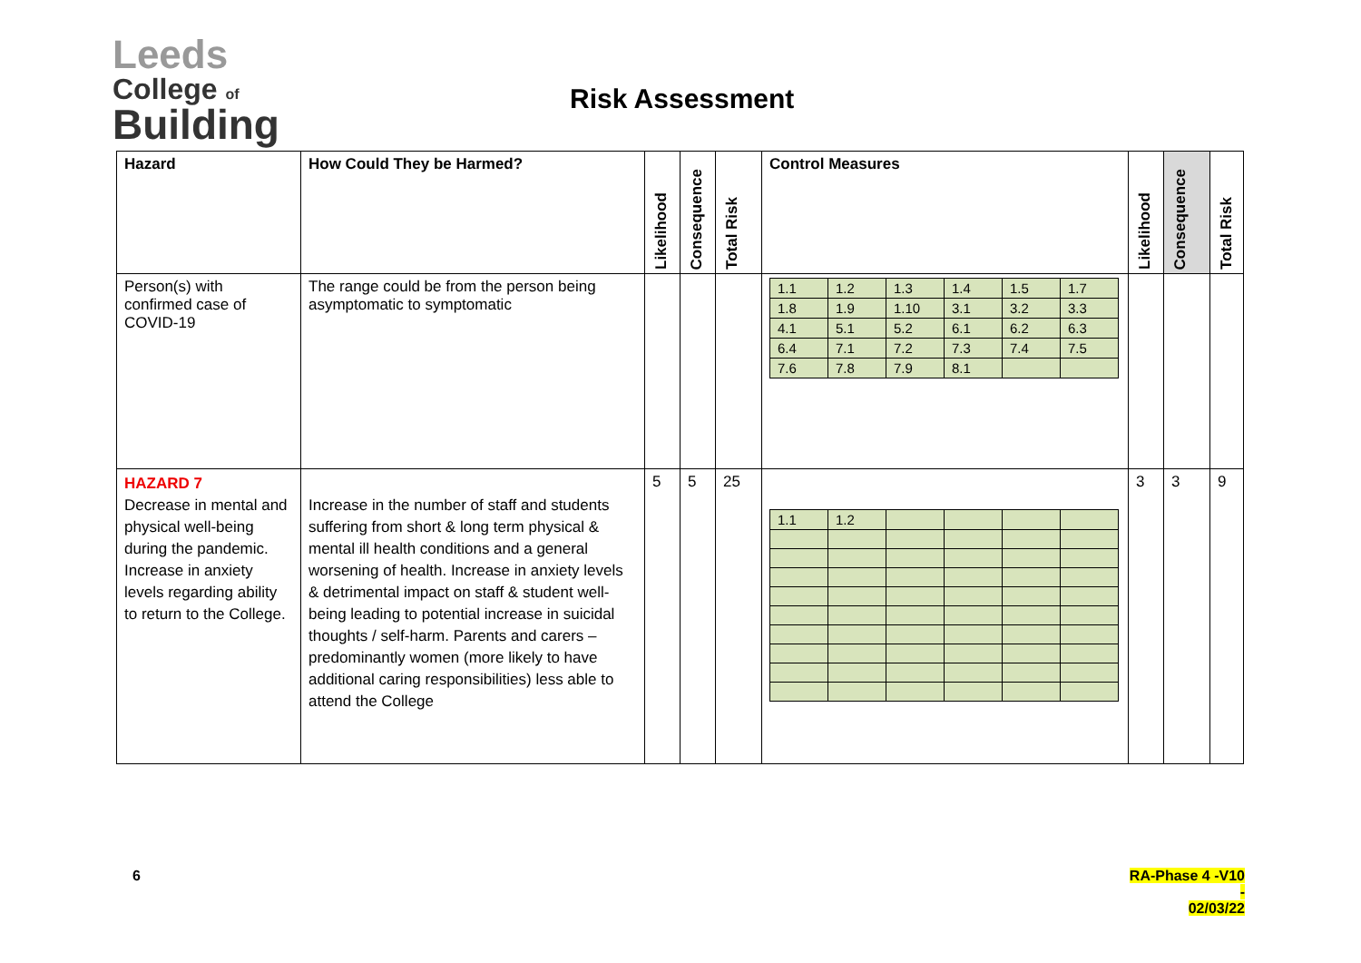Leeds
College of
Building
Risk Assessment
| Hazard | How Could They be Harmed? | Likelihood | Consequence | Total Risk | Control Measures | Likelihood | Consequence | Total Risk |
| --- | --- | --- | --- | --- | --- | --- | --- | --- |
| Person(s) with confirmed case of COVID-19 | The range could be from the person being asymptomatic to symptomatic | | | | / 1.1 / 1.2 / 1.3 / 1.4 / 1.5 / 1.7 / / 1.8 / 1.9 / 1.10 / 3.1 / 3.2 / 3.3 / / 4.1 / 5.1 / 5.2 / 6.1 / 6.2 / 6.3 / / 6.4 / 7.1 / 7.2 / 7.3 / 7.4 / 7.5 / / 7.6 / 7.8 / 7.9 / 8.1 / / / | | | |
| HAZARD 7 Decrease in mental and physical well-being during the pandemic. Increase in anxiety levels regarding ability to return to the College. | Increase in the number of staff and students suffering from short & long term physical & mental ill health conditions and a general worsening of health. Increase in anxiety levels & detrimental impact on staff & student well-being leading to potential increase in suicidal thoughts / self-harm. Parents and carers – predominantly women (more likely to have additional caring responsibilities) less able to attend the College | 5 | 5 | 25 | / 1.1 / 1.2 / / / / / | 3 | 3 | 9 |
6
RA-Phase 4 -V10 -
02/03/22